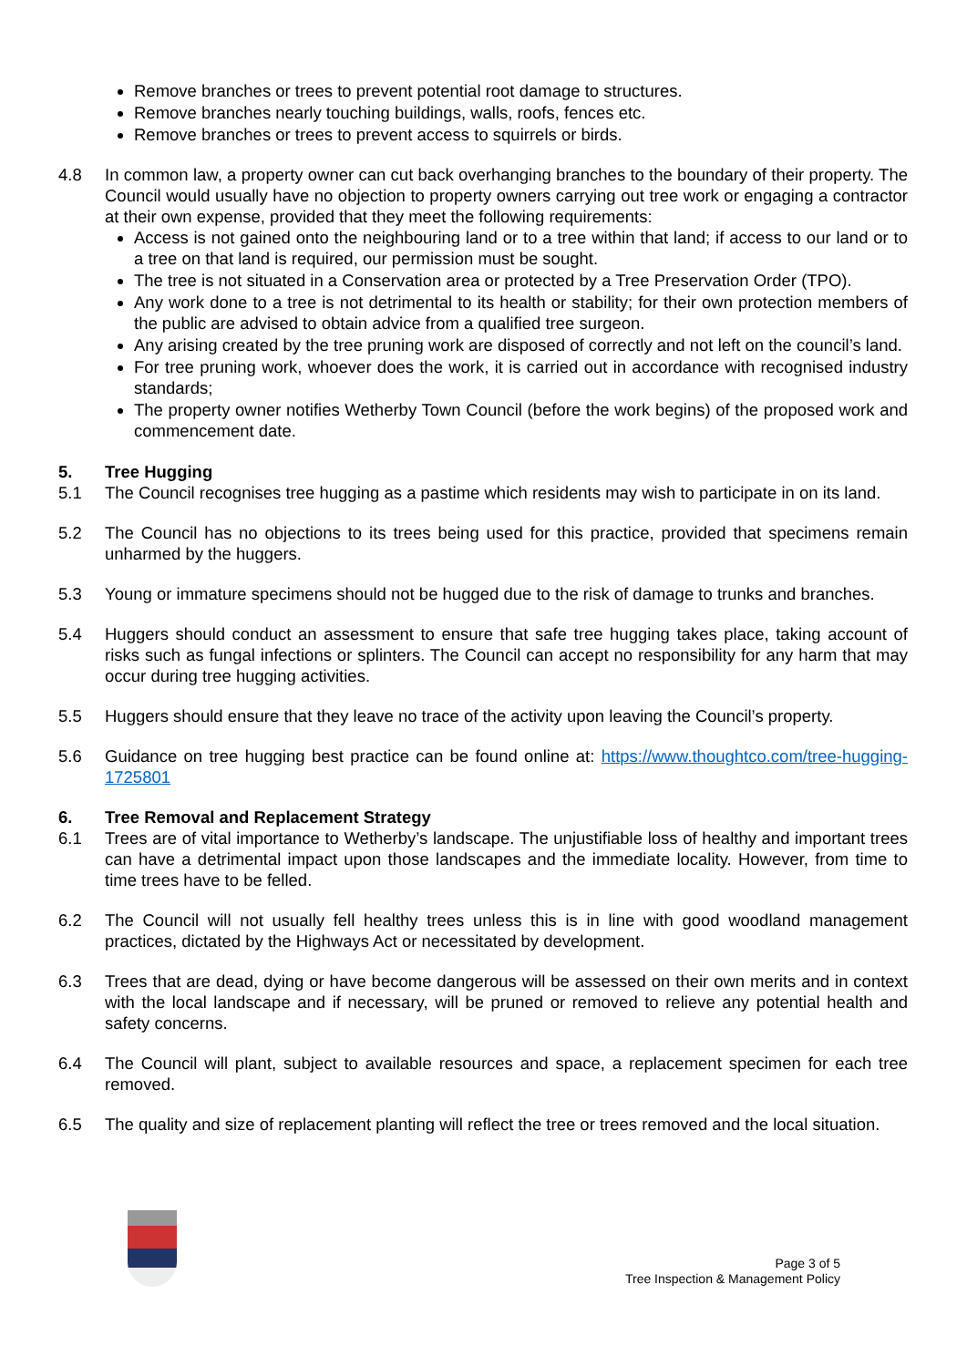Remove branches or trees to prevent potential root damage to structures.
Remove branches nearly touching buildings, walls, roofs, fences etc.
Remove branches or trees to prevent access to squirrels or birds.
4.8 In common law, a property owner can cut back overhanging branches to the boundary of their property. The Council would usually have no objection to property owners carrying out tree work or engaging a contractor at their own expense, provided that they meet the following requirements:
Access is not gained onto the neighbouring land or to a tree within that land; if access to our land or to a tree on that land is required, our permission must be sought.
The tree is not situated in a Conservation area or protected by a Tree Preservation Order (TPO).
Any work done to a tree is not detrimental to its health or stability; for their own protection members of the public are advised to obtain advice from a qualified tree surgeon.
Any arising created by the tree pruning work are disposed of correctly and not left on the council’s land.
For tree pruning work, whoever does the work, it is carried out in accordance with recognised industry standards;
The property owner notifies Wetherby Town Council (before the work begins) of the proposed work and commencement date.
5. Tree Hugging
5.1 The Council recognises tree hugging as a pastime which residents may wish to participate in on its land.
5.2 The Council has no objections to its trees being used for this practice, provided that specimens remain unharmed by the huggers.
5.3 Young or immature specimens should not be hugged due to the risk of damage to trunks and branches.
5.4 Huggers should conduct an assessment to ensure that safe tree hugging takes place, taking account of risks such as fungal infections or splinters. The Council can accept no responsibility for any harm that may occur during tree hugging activities.
5.5 Huggers should ensure that they leave no trace of the activity upon leaving the Council’s property.
5.6 Guidance on tree hugging best practice can be found online at: https://www.thoughtco.com/tree-hugging-1725801
6. Tree Removal and Replacement Strategy
6.1 Trees are of vital importance to Wetherby’s landscape. The unjustifiable loss of healthy and important trees can have a detrimental impact upon those landscapes and the immediate locality. However, from time to time trees have to be felled.
6.2 The Council will not usually fell healthy trees unless this is in line with good woodland management practices, dictated by the Highways Act or necessitated by development.
6.3 Trees that are dead, dying or have become dangerous will be assessed on their own merits and in context with the local landscape and if necessary, will be pruned or removed to relieve any potential health and safety concerns.
6.4 The Council will plant, subject to available resources and space, a replacement specimen for each tree removed.
6.5 The quality and size of replacement planting will reflect the tree or trees removed and the local situation.
Page 3 of 5
Tree Inspection & Management Policy